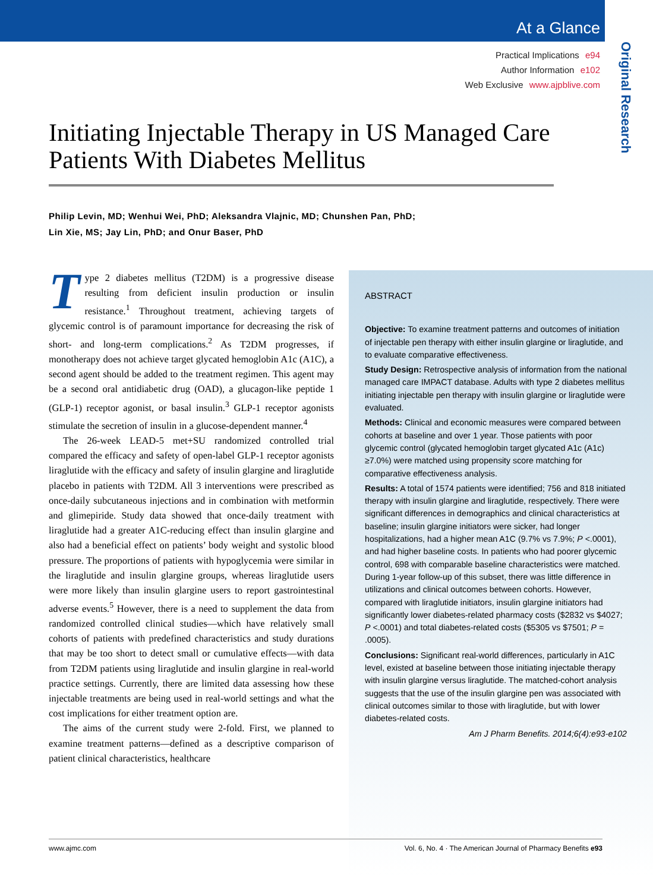At a Glance
Practical Implications e94
Author Information e102
Web Exclusive www.ajpblive.com
Original Research
Initiating Injectable Therapy in US Managed Care Patients With Diabetes Mellitus
Philip Levin, MD; Wenhui Wei, PhD; Aleksandra Vlajnic, MD; Chunshen Pan, PhD;
Lin Xie, MS; Jay Lin, PhD; and Onur Baser, PhD
Type 2 diabetes mellitus (T2DM) is a progressive disease resulting from deficient insulin production or insulin resistance.<sup>1</sup> Throughout treatment, achieving targets of glycemic control is of paramount importance for decreasing the risk of short- and long-term complications.<sup>2</sup> As T2DM progresses, if monotherapy does not achieve target glycated hemoglobin A1c (A1C), a second agent should be added to the treatment regimen. This agent may be a second oral antidiabetic drug (OAD), a glucagon-like peptide 1 (GLP-1) receptor agonist, or basal insulin.<sup>3</sup> GLP-1 receptor agonists stimulate the secretion of insulin in a glucose-dependent manner.<sup>4</sup>
The 26-week LEAD-5 met+SU randomized controlled trial compared the efficacy and safety of open-label GLP-1 receptor agonists liraglutide with the efficacy and safety of insulin glargine and liraglutide placebo in patients with T2DM. All 3 interventions were prescribed as once-daily subcutaneous injections and in combination with metformin and glimepiride. Study data showed that once-daily treatment with liraglutide had a greater A1C-reducing effect than insulin glargine and also had a beneficial effect on patients’ body weight and systolic blood pressure. The proportions of patients with hypoglycemia were similar in the liraglutide and insulin glargine groups, whereas liraglutide users were more likely than insulin glargine users to report gastrointestinal adverse events.<sup>5</sup> However, there is a need to supplement the data from randomized controlled clinical studies—which have relatively small cohorts of patients with predefined characteristics and study durations that may be too short to detect small or cumulative effects—with data from T2DM patients using liraglutide and insulin glargine in real-world practice settings. Currently, there are limited data assessing how these injectable treatments are being used in real-world settings and what the cost implications for either treatment option are.
The aims of the current study were 2-fold. First, we planned to examine treatment patterns—defined as a descriptive comparison of patient clinical characteristics, healthcare
ABSTRACT
Objective: To examine treatment patterns and outcomes of initiation of injectable pen therapy with either insulin glargine or liraglutide, and to evaluate comparative effectiveness.
Study Design: Retrospective analysis of information from the national managed care IMPACT database. Adults with type 2 diabetes mellitus initiating injectable pen therapy with insulin glargine or liraglutide were evaluated.
Methods: Clinical and economic measures were compared between cohorts at baseline and over 1 year. Those patients with poor glycemic control (glycated hemoglobin target glycated A1c (A1c) ≥7.0%) were matched using propensity score matching for comparative effectiveness analysis.
Results: A total of 1574 patients were identified; 756 and 818 initiated therapy with insulin glargine and liraglutide, respectively. There were significant differences in demographics and clinical characteristics at baseline; insulin glargine initiators were sicker, had longer hospitalizations, had a higher mean A1C (9.7% vs 7.9%; P <.0001), and had higher baseline costs. In patients who had poorer glycemic control, 698 with comparable baseline characteristics were matched. During 1-year follow-up of this subset, there was little difference in utilizations and clinical outcomes between cohorts. However, compared with liraglutide initiators, insulin glargine initiators had significantly lower diabetes-related pharmacy costs ($2832 vs $4027; P <.0001) and total diabetes-related costs ($5305 vs $7501; P = .0005).
Conclusions: Significant real-world differences, particularly in A1C level, existed at baseline between those initiating injectable therapy with insulin glargine versus liraglutide. The matched-cohort analysis suggests that the use of the insulin glargine pen was associated with clinical outcomes similar to those with liraglutide, but with lower diabetes-related costs.
Am J Pharm Benefits. 2014;6(4):e93-e102
www.ajmc.com Vol. 6, No. 4 · The American Journal of Pharmacy Benefits e93